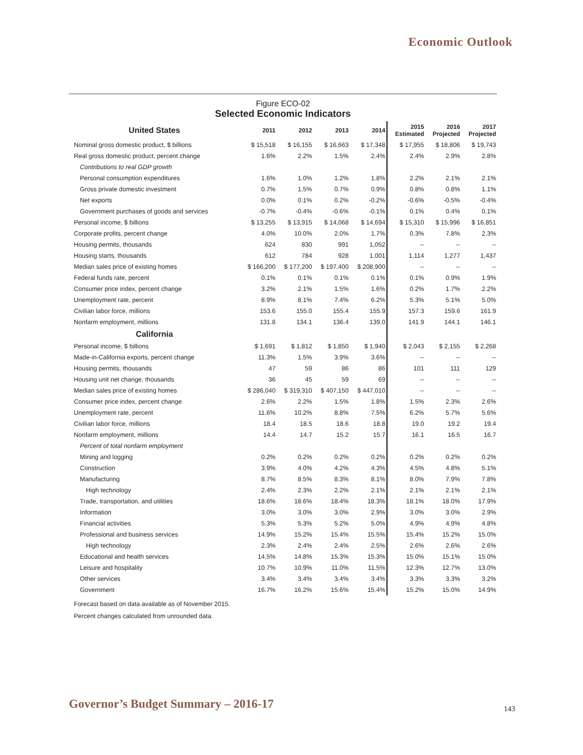Economic Outlook
Figure ECO-02
Selected Economic Indicators
| United States | 2011 | 2012 | 2013 | 2014 | 2015 Estimated | 2016 Projected | 2017 Projected |
| --- | --- | --- | --- | --- | --- | --- | --- |
| Nominal gross domestic product, $ billions | $ 15,518 | $ 16,155 | $ 16,663 | $ 17,348 | $ 17,955 | $ 18,806 | $ 19,743 |
| Real gross domestic product, percent change | 1.6% | 2.2% | 1.5% | 2.4% | 2.4% | 2.9% | 2.8% |
| Contributions to real GDP growth | | | | | | | |
| Personal consumption expenditures | 1.6% | 1.0% | 1.2% | 1.8% | 2.2% | 2.1% | 2.1% |
| Gross private domestic investment | 0.7% | 1.5% | 0.7% | 0.9% | 0.8% | 0.8% | 1.1% |
| Net exports | 0.0% | 0.1% | 0.2% | -0.2% | -0.6% | -0.5% | -0.4% |
| Government purchases of goods and services | -0.7% | -0.4% | -0.6% | -0.1% | 0.1% | 0.4% | 0.1% |
| Personal income, $ billions | $ 13,255 | $ 13,915 | $ 14,068 | $ 14,694 | $ 15,310 | $ 15,996 | $ 16,851 |
| Corporate profits, percent change | 4.0% | 10.0% | 2.0% | 1.7% | 0.3% | 7.8% | 2.3% |
| Housing permits, thousands | 624 | 830 | 991 | 1,052 | -- | -- | -- |
| Housing starts, thousands | 612 | 784 | 928 | 1,001 | 1,114 | 1,277 | 1,437 |
| Median sales price of existing homes | $ 166,200 | $ 177,200 | $ 197,400 | $ 208,900 | -- | -- | -- |
| Federal funds rate, percent | 0.1% | 0.1% | 0.1% | 0.1% | 0.1% | 0.9% | 1.9% |
| Consumer price index, percent change | 3.2% | 2.1% | 1.5% | 1.6% | 0.2% | 1.7% | 2.2% |
| Unemployment rate, percent | 8.9% | 8.1% | 7.4% | 6.2% | 5.3% | 5.1% | 5.0% |
| Civilian labor force, millions | 153.6 | 155.0 | 155.4 | 155.9 | 157.3 | 159.6 | 161.9 |
| Nonfarm employment, millions | 131.8 | 134.1 | 136.4 | 139.0 | 141.9 | 144.1 | 146.1 |
| California | | | | | | | |
| Personal income, $ billions | $ 1,691 | $ 1,812 | $ 1,850 | $ 1,940 | $ 2,043 | $ 2,155 | $ 2,268 |
| Made-in-California exports, percent change | 11.3% | 1.5% | 3.9% | 3.6% | -- | -- | -- |
| Housing permits, thousands | 47 | 59 | 86 | 86 | 101 | 111 | 129 |
| Housing unit net change, thousands | 36 | 45 | 59 | 69 | -- | -- | -- |
| Median sales price of existing homes | $ 286,040 | $ 319,310 | $ 407,150 | $ 447,010 | -- | -- | -- |
| Consumer price index, percent change | 2.6% | 2.2% | 1.5% | 1.8% | 1.5% | 2.3% | 2.6% |
| Unemployment rate, percent | 11.6% | 10.2% | 8.8% | 7.5% | 6.2% | 5.7% | 5.6% |
| Civilian labor force, millions | 18.4 | 18.5 | 18.6 | 18.8 | 19.0 | 19.2 | 19.4 |
| Nonfarm employment, millions | 14.4 | 14.7 | 15.2 | 15.7 | 16.1 | 16.5 | 16.7 |
| Percent of total nonfarm employment | | | | | | | |
| Mining and logging | 0.2% | 0.2% | 0.2% | 0.2% | 0.2% | 0.2% | 0.2% |
| Construction | 3.9% | 4.0% | 4.2% | 4.3% | 4.5% | 4.8% | 5.1% |
| Manufacturing | 8.7% | 8.5% | 8.3% | 8.1% | 8.0% | 7.9% | 7.8% |
| High technology | 2.4% | 2.3% | 2.2% | 2.1% | 2.1% | 2.1% | 2.1% |
| Trade, transportation, and utilities | 18.6% | 18.6% | 18.4% | 18.3% | 18.1% | 18.0% | 17.9% |
| Information | 3.0% | 3.0% | 3.0% | 2.9% | 3.0% | 3.0% | 2.9% |
| Financial activities | 5.3% | 5.3% | 5.2% | 5.0% | 4.9% | 4.9% | 4.8% |
| Professional and business services | 14.9% | 15.2% | 15.4% | 15.5% | 15.4% | 15.2% | 15.0% |
| High technology | 2.3% | 2.4% | 2.4% | 2.5% | 2.6% | 2.6% | 2.6% |
| Educational and health services | 14.5% | 14.8% | 15.3% | 15.3% | 15.0% | 15.1% | 15.0% |
| Leisure and hospitality | 10.7% | 10.9% | 11.0% | 11.5% | 12.3% | 12.7% | 13.0% |
| Other services | 3.4% | 3.4% | 3.4% | 3.4% | 3.3% | 3.3% | 3.2% |
| Government | 16.7% | 16.2% | 15.6% | 15.4% | 15.2% | 15.0% | 14.9% |
Forecast based on data available as of November 2015.
Percent changes calculated from unrounded data.
Governor’s Budget Summary – 2016-17
143